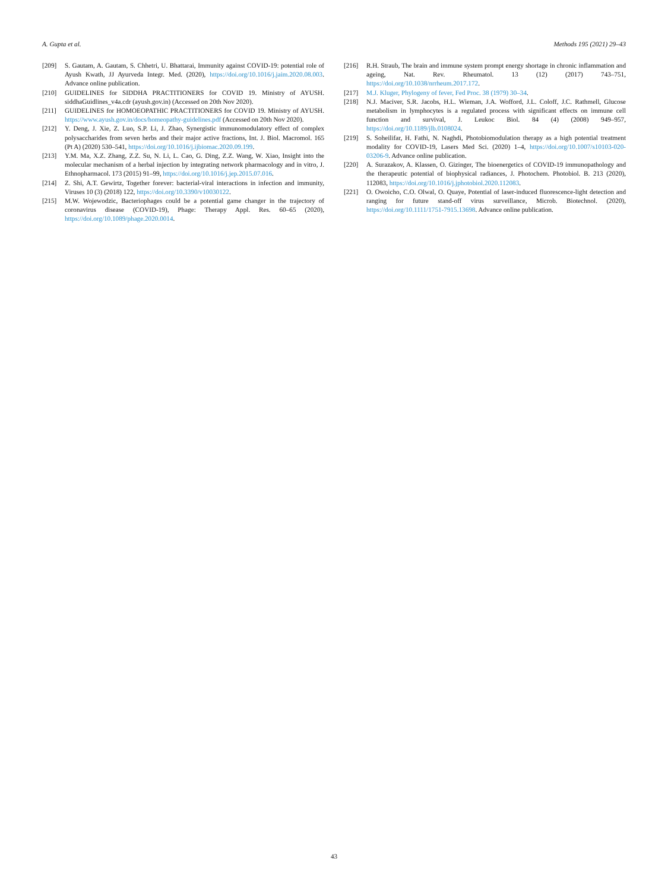A. Gupta et al. Methods 195 (2021) 29–43
[209] S. Gautam, A. Gautam, S. Chhetri, U. Bhattarai, Immunity against COVID-19: potential role of Ayush Kwath, JJ Ayurveda Integr. Med. (2020), https://doi.org/10.1016/j.jaim.2020.08.003. Advance online publication.
[210] GUIDELINES for SIDDHA PRACTITIONERS for COVID 19. Ministry of AYUSH. siddhaGuidlines_v4a.cdr (ayush.gov.in) (Accessed on 20th Nov 2020).
[211] GUIDELINES for HOMOEOPATHIC PRACTITIONERS for COVID 19. Ministry of AYUSH. https://www.ayush.gov.in/docs/homeopathy-guidelines.pdf (Accessed on 20th Nov 2020).
[212] Y. Deng, J. Xie, Z. Luo, S.P. Li, J. Zhao, Synergistic immunomodulatory effect of complex polysaccharides from seven herbs and their major active fractions, Int. J. Biol. Macromol. 165 (Pt A) (2020) 530–541, https://doi.org/10.1016/j.ijbiomac.2020.09.199.
[213] Y.M. Ma, X.Z. Zhang, Z.Z. Su, N. Li, L. Cao, G. Ding, Z.Z. Wang, W. Xiao, Insight into the molecular mechanism of a herbal injection by integrating network pharmacology and in vitro, J. Ethnopharmacol. 173 (2015) 91–99, https://doi.org/10.1016/j.jep.2015.07.016.
[214] Z. Shi, A.T. Gewirtz, Together forever: bacterial-viral interactions in infection and immunity, Viruses 10 (3) (2018) 122, https://doi.org/10.3390/v10030122.
[215] M.W. Wojewodzic, Bacteriophages could be a potential game changer in the trajectory of coronavirus disease (COVID-19), Phage: Therapy Appl. Res. 60–65 (2020), https://doi.org/10.1089/phage.2020.0014.
[216] R.H. Straub, The brain and immune system prompt energy shortage in chronic inflammation and ageing, Nat. Rev. Rheumatol. 13 (12) (2017) 743–751, https://doi.org/10.1038/nrrheum.2017.172.
[217] M.J. Kluger, Phylogeny of fever, Fed Proc. 38 (1979) 30–34.
[218] N.J. Maciver, S.R. Jacobs, H.L. Wieman, J.A. Wofford, J.L. Coloff, J.C. Rathmell, Glucose metabolism in lymphocytes is a regulated process with significant effects on immune cell function and survival, J. Leukoc Biol. 84 (4) (2008) 949–957, https://doi.org/10.1189/jlb.0108024.
[219] S. Soheilifar, H. Fathi, N. Naghdi, Photobiomodulation therapy as a high potential treatment modality for COVID-19, Lasers Med Sci. (2020) 1–4, https://doi.org/10.1007/s10103-020-03206-9. Advance online publication.
[220] A. Surazakov, A. Klassen, O. Gizinger, The bioenergetics of COVID-19 immunopathology and the therapeutic potential of biophysical radiances, J. Photochem. Photobiol. B. 213 (2020), 112083, https://doi.org/10.1016/j.jphotobiol.2020.112083.
[221] O. Owoicho, C.O. Olwal, O. Quaye, Potential of laser-induced fluorescence-light detection and ranging for future stand-off virus surveillance, Microb. Biotechnol. (2020), https://doi.org/10.1111/1751-7915.13698. Advance online publication.
43